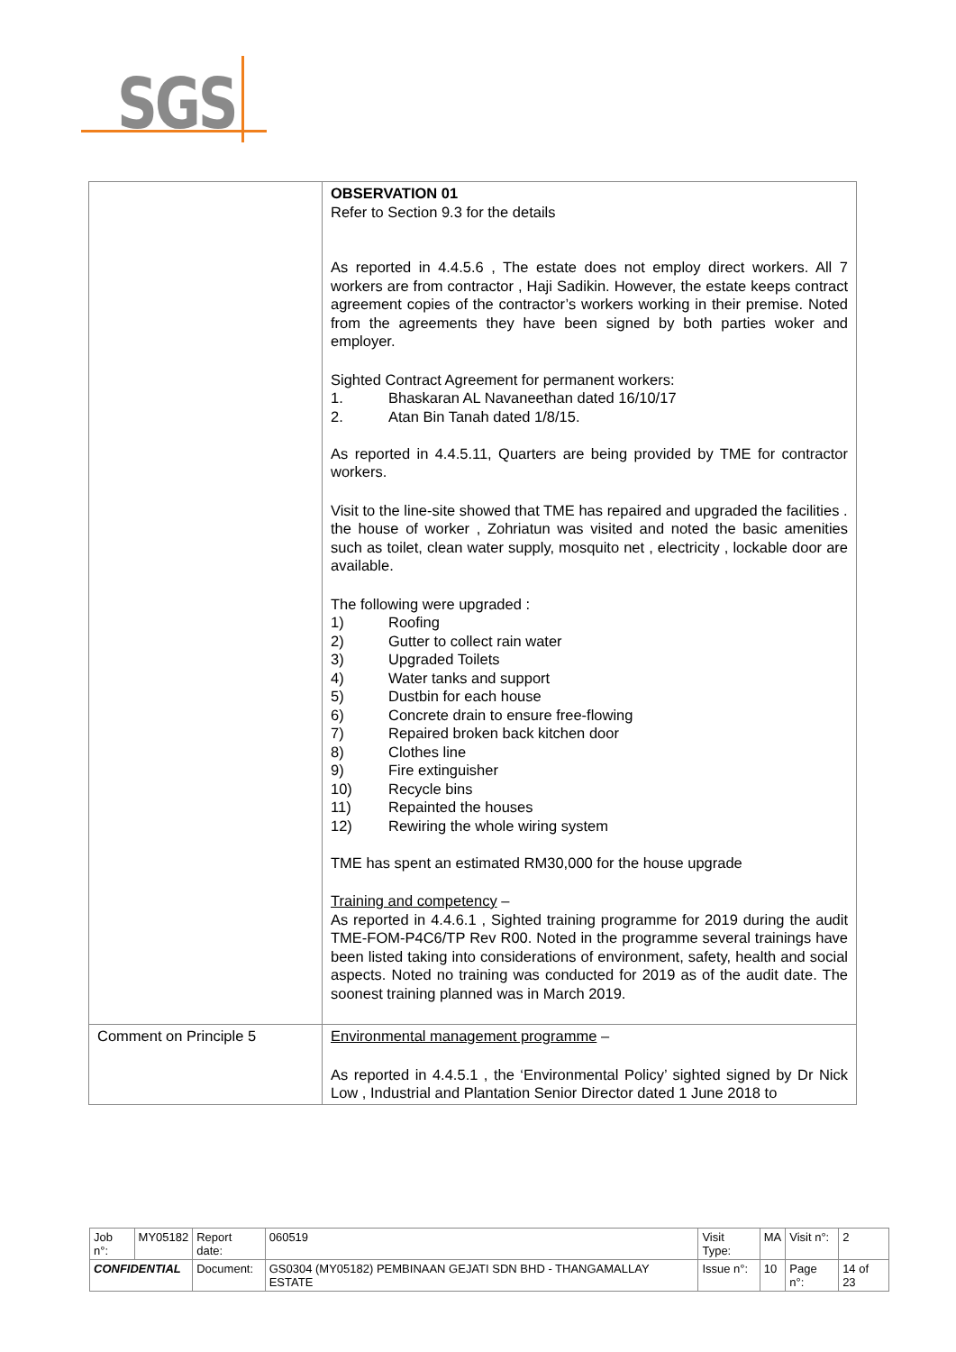SGS
| | OBSERVATION 01 Refer to Section 9.3 for the details As reported in 4.4.5.6 , The estate does not employ direct workers. All 7 workers are from contractor , Haji Sadikin. However, the estate keeps contract agreement copies of the contractor’s workers working in their premise. Noted from the agreements they have been signed by both parties woker and employer. Sighted Contract Agreement for permanent workers: 1. Bhaskaran AL Navaneethan dated 16/10/17 2. Atan Bin Tanah dated 1/8/15. As reported in 4.4.5.11, Quarters are being provided by TME for contractor workers. Visit to the line-site showed that TME has repaired and upgraded the facilities . the house of worker , Zohriatun was visited and noted the basic amenities such as toilet, clean water supply, mosquito net , electricity , lockable door are available. The following were upgraded : 1) Roofing 2) Gutter to collect rain water 3) Upgraded Toilets 4) Water tanks and support 5) Dustbin for each house 6) Concrete drain to ensure free-flowing 7) Repaired broken back kitchen door 8) Clothes line 9) Fire extinguisher 10) Recycle bins 11) Repainted the houses 12) Rewiring the whole wiring system TME has spent an estimated RM30,000 for the house upgrade Training and competency – As reported in 4.4.6.1 , Sighted training programme for 2019 during the audit TME-FOM-P4C6/TP Rev R00. Noted in the programme several trainings have been listed taking into considerations of environment, safety, health and social aspects. Noted no training was conducted for 2019 as of the audit date. The soonest training planned was in March 2019. |
| Comment on Principle 5 | Environmental management programme – As reported in 4.4.5.1 , the ‘Environmental Policy’ sighted signed by Dr Nick Low , Industrial and Plantation Senior Director dated 1 June 2018 to |
| Job n°: | MY05182 | Report date: | 060519 | Visit Type: | MA | Visit n°: | 2 |
| CONFIDENTIAL | | Document: | GS0304 (MY05182) PEMBINAAN GEJATI SDN BHD - THANGAMALLAY ESTATE | Issue n°: | 10 | Page n°: | 14 of 23 |